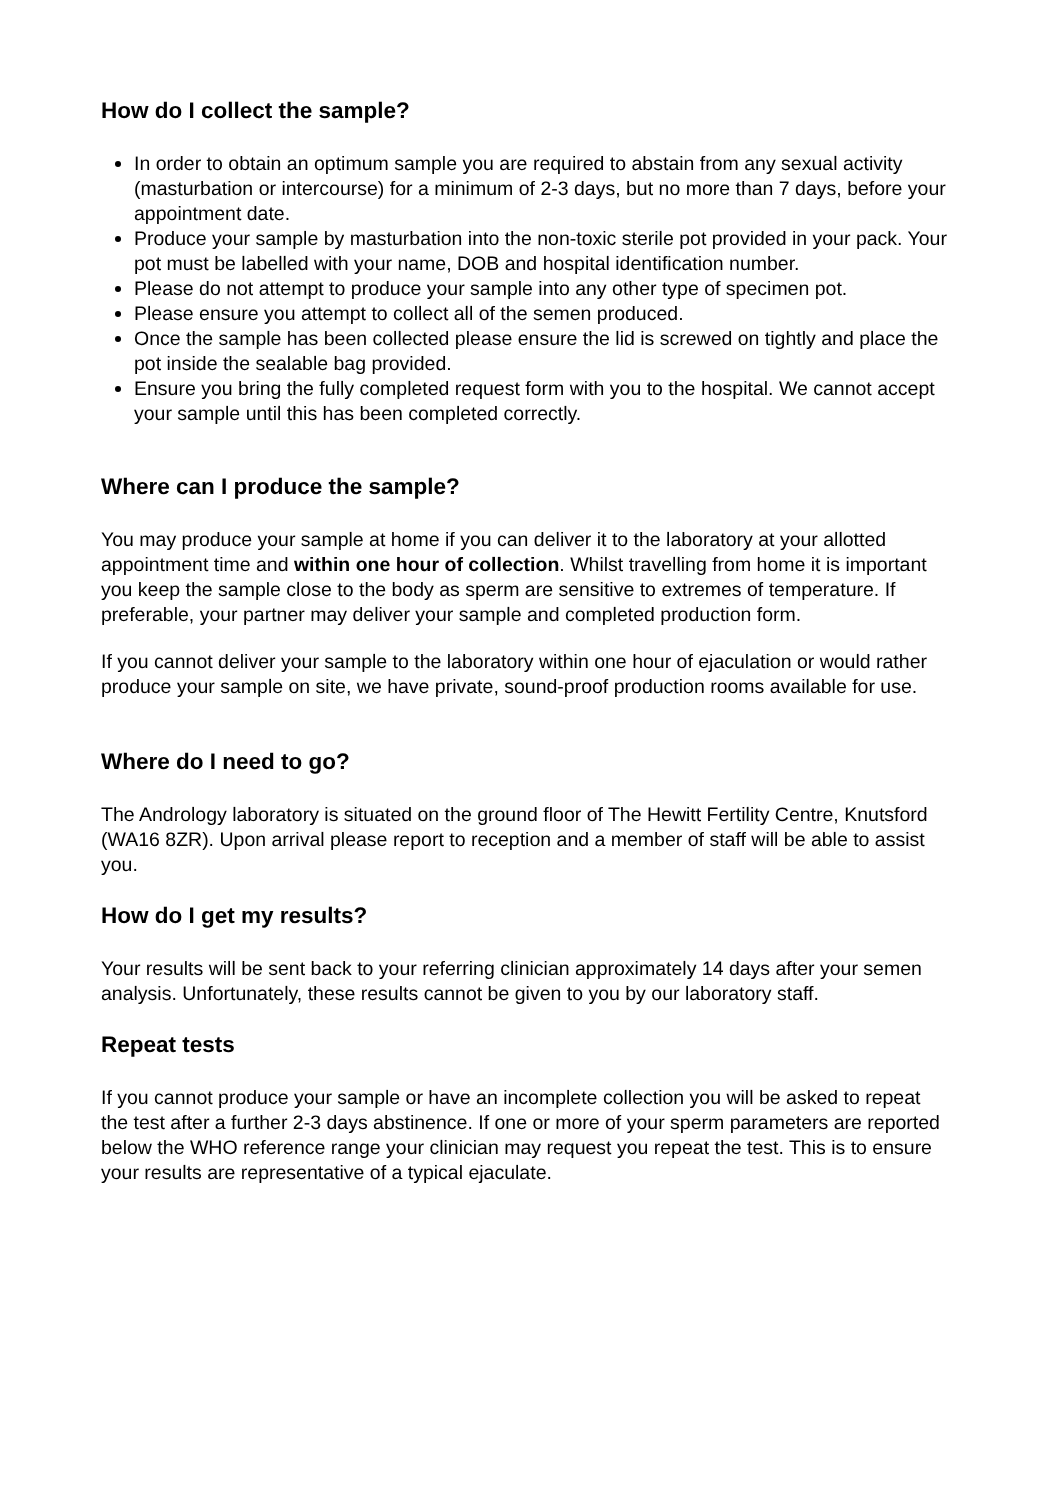How do I collect the sample?
In order to obtain an optimum sample you are required to abstain from any sexual activity (masturbation or intercourse) for a minimum of 2-3 days, but no more than 7 days, before your appointment date.
Produce your sample by masturbation into the non-toxic sterile pot provided in your pack. Your pot must be labelled with your name, DOB and hospital identification number.
Please do not attempt to produce your sample into any other type of specimen pot.
Please ensure you attempt to collect all of the semen produced.
Once the sample has been collected please ensure the lid is screwed on tightly and place the pot inside the sealable bag provided.
Ensure you bring the fully completed request form with you to the hospital. We cannot accept your sample until this has been completed correctly.
Where can I produce the sample?
You may produce your sample at home if you can deliver it to the laboratory at your allotted appointment time and within one hour of collection. Whilst travelling from home it is important you keep the sample close to the body as sperm are sensitive to extremes of temperature. If preferable, your partner may deliver your sample and completed production form.
If you cannot deliver your sample to the laboratory within one hour of ejaculation or would rather produce your sample on site, we have private, sound-proof production rooms available for use.
Where do I need to go?
The Andrology laboratory is situated on the ground floor of The Hewitt Fertility Centre, Knutsford (WA16 8ZR). Upon arrival please report to reception and a member of staff will be able to assist you.
How do I get my results?
Your results will be sent back to your referring clinician approximately 14 days after your semen analysis. Unfortunately, these results cannot be given to you by our laboratory staff.
Repeat tests
If you cannot produce your sample or have an incomplete collection you will be asked to repeat the test after a further 2-3 days abstinence. If one or more of your sperm parameters are reported below the WHO reference range your clinician may request you repeat the test. This is to ensure your results are representative of a typical ejaculate.